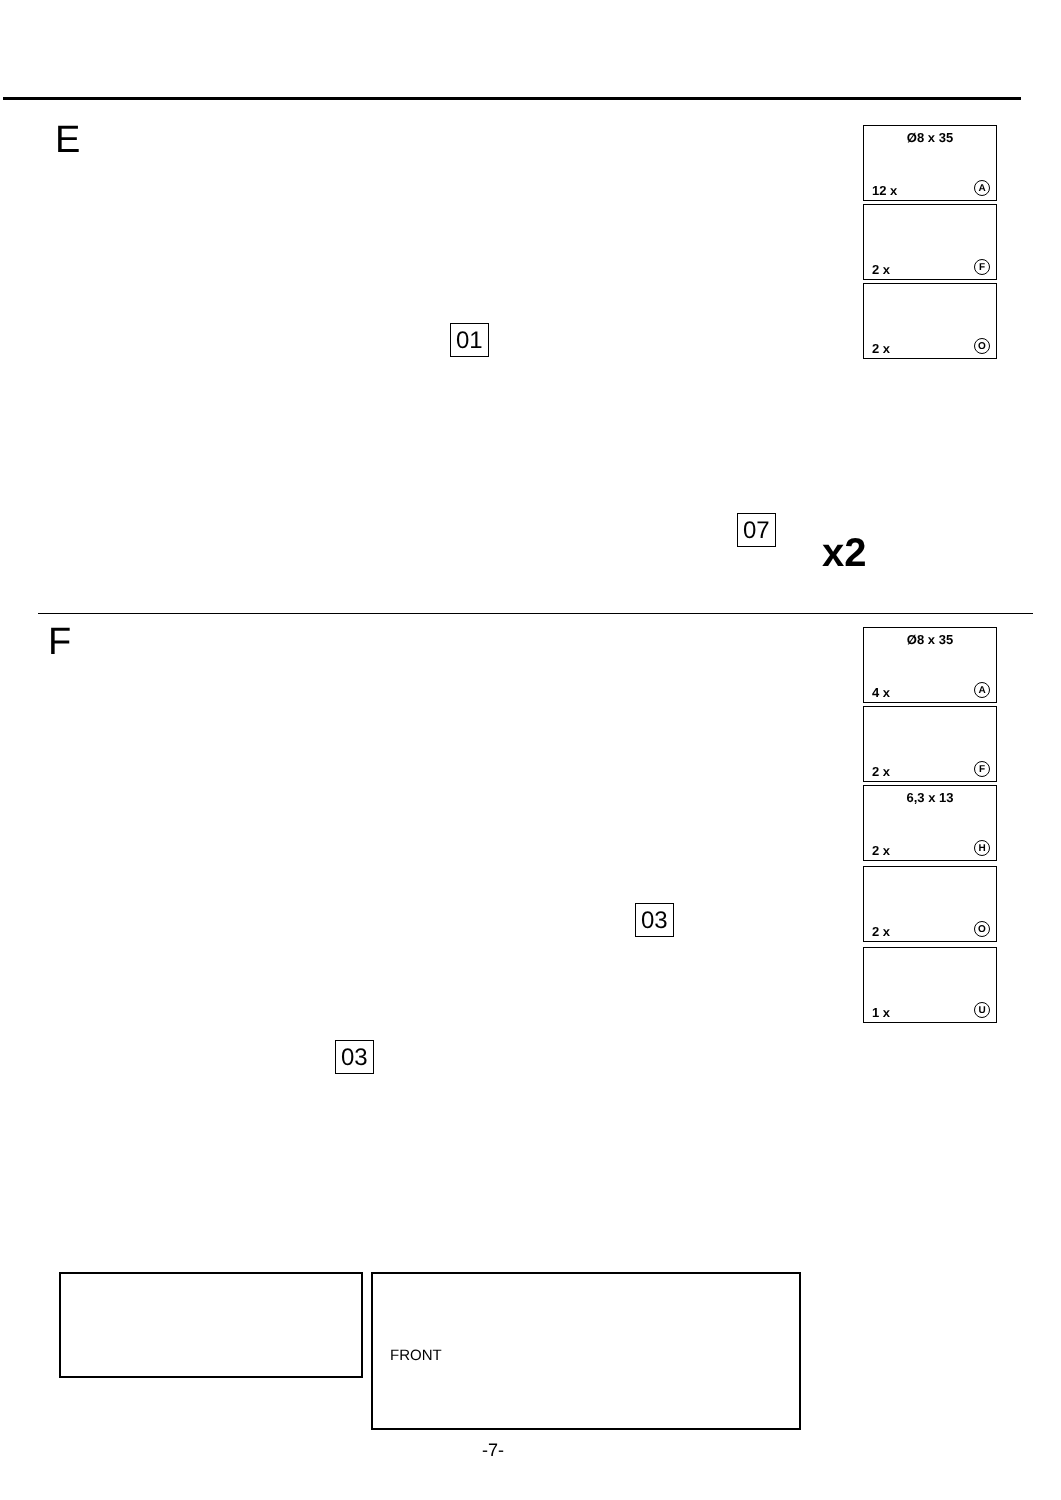E
Ø8 x 35
12 x A
2 x F
2 x O
01
07
x2
F
Ø8 x 35
4 x A
2 x F
6,3 x 13
2 x H
2 x O
1 x U
03
03
FRONT
-7-